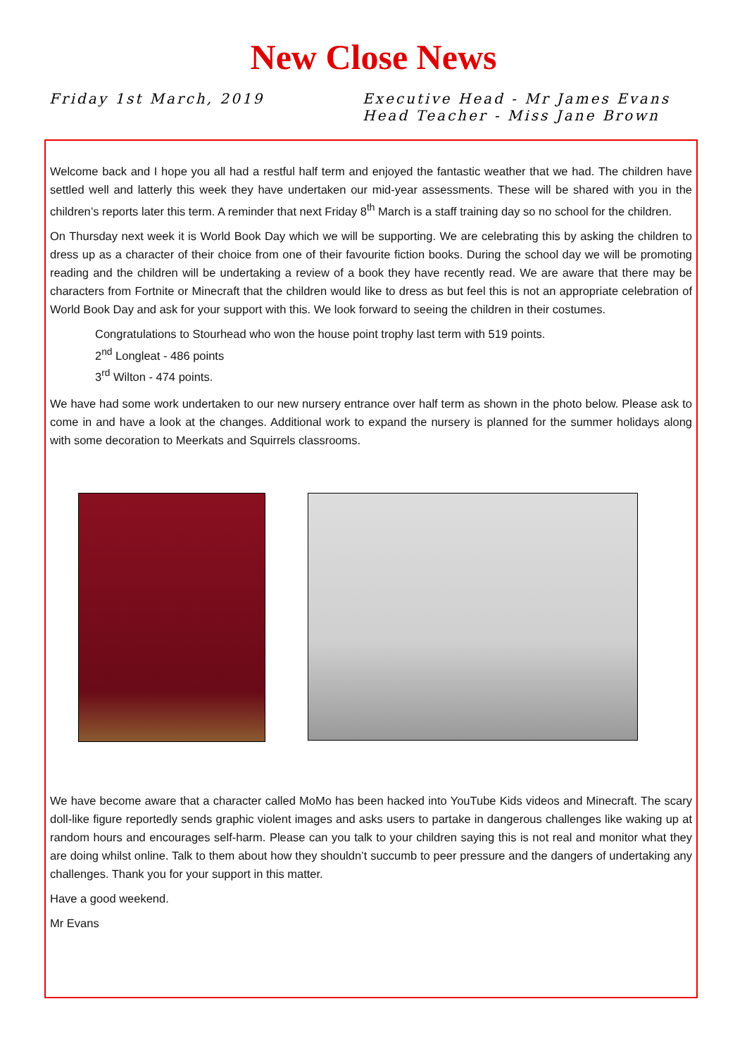New Close News
Friday 1st March, 2019 Executive Head - Mr James Evans
Head Teacher - Miss Jane Brown
Welcome back and I hope you all had a restful half term and enjoyed the fantastic weather that we had. The children have settled well and latterly this week they have undertaken our mid-year assessments. These will be shared with you in the children’s reports later this term. A reminder that next Friday 8<sup>th</sup> March is a staff training day so no school for the children.
On Thursday next week it is World Book Day which we will be supporting. We are celebrating this by asking the children to dress up as a character of their choice from one of their favourite fiction books. During the school day we will be promoting reading and the children will be undertaking a review of a book they have recently read. We are aware that there may be characters from Fortnite or Minecraft that the children would like to dress as but feel this is not an appropriate celebration of World Book Day and ask for your support with this. We look forward to seeing the children in their costumes.
Congratulations to Stourhead who won the house point trophy last term with 519 points.
2<sup>nd</sup> Longleat - 486 points
3<sup>rd</sup> Wilton - 474 points.
We have had some work undertaken to our new nursery entrance over half term as shown in the photo below. Please ask to come in and have a look at the changes. Additional work to expand the nursery is planned for the summer holidays along with some decoration to Meerkats and Squirrels classrooms.
We have become aware that a character called MoMo has been hacked into YouTube Kids videos and Minecraft. The scary doll-like figure reportedly sends graphic violent images and asks users to partake in dangerous challenges like waking up at random hours and encourages self-harm. Please can you talk to your children saying this is not real and monitor what they are doing whilst online. Talk to them about how they shouldn’t succumb to peer pressure and the dangers of undertaking any challenges. Thank you for your support in this matter.
Have a good weekend.
Mr Evans